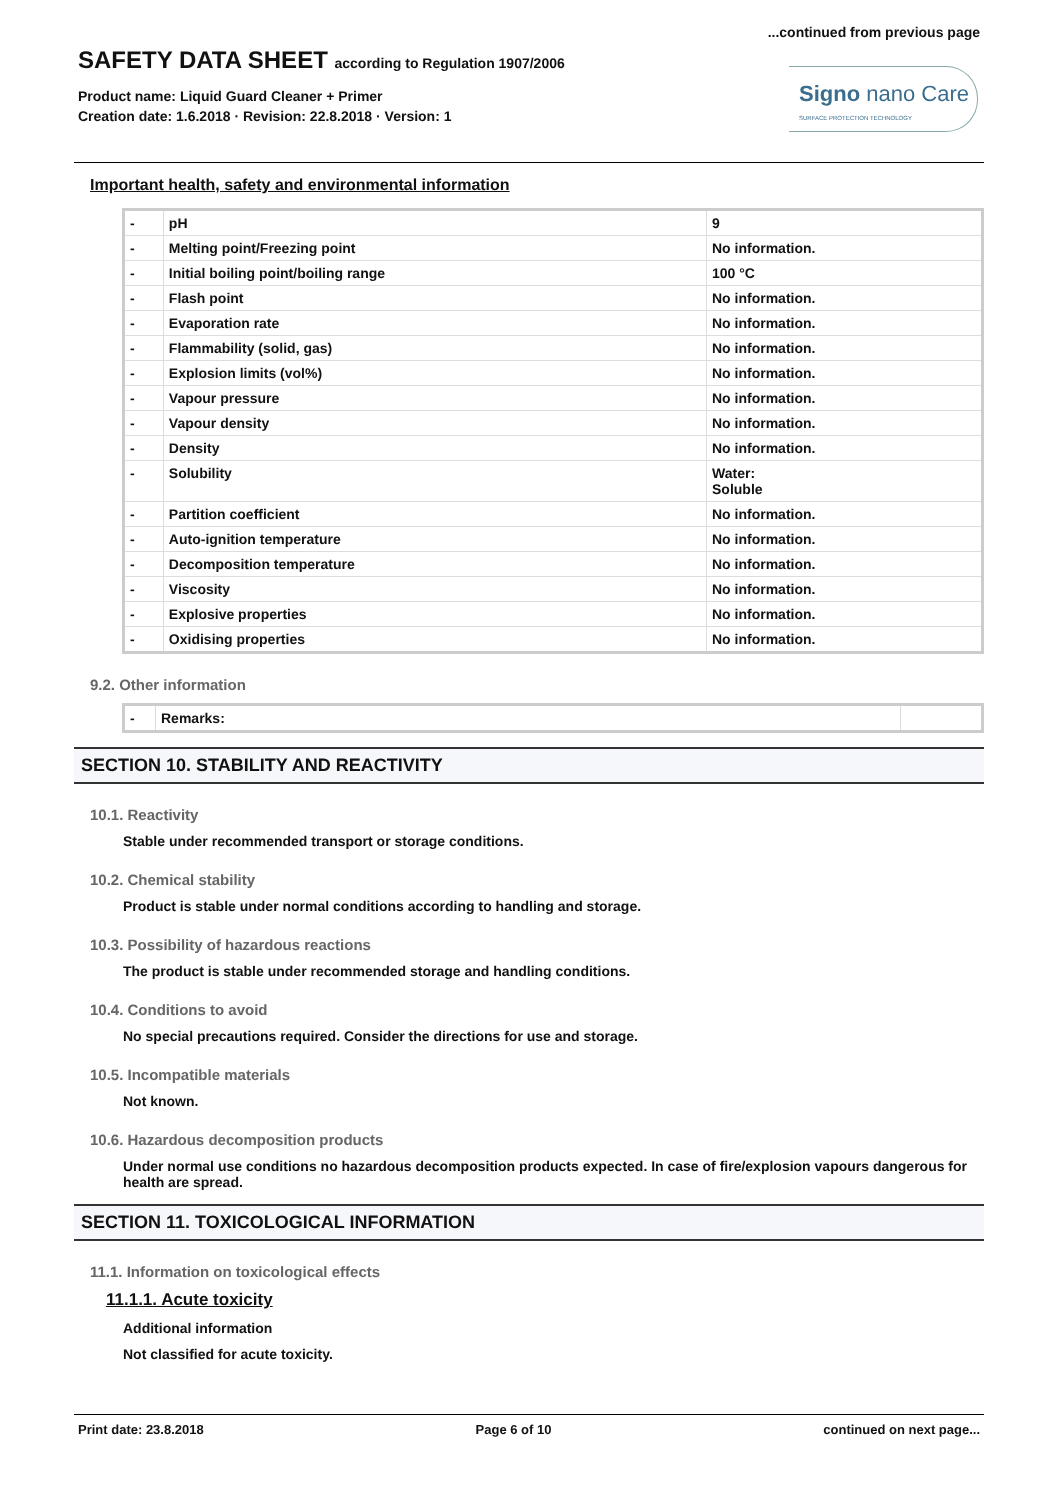...continued from previous page
SAFETY DATA SHEET according to Regulation 1907/2006
Product name: Liquid Guard Cleaner + Primer
Creation date: 1.6.2018 · Revision: 22.8.2018 · Version: 1
Signo nano Care
SURFACE PROTECTION TECHNOLOGY
Important health, safety and environmental information
| - | pH | 9 |
| - | Melting point/Freezing point | No information. |
| - | Initial boiling point/boiling range | 100 °C |
| - | Flash point | No information. |
| - | Evaporation rate | No information. |
| - | Flammability (solid, gas) | No information. |
| - | Explosion limits (vol%) | No information. |
| - | Vapour pressure | No information. |
| - | Vapour density | No information. |
| - | Density | No information. |
| - | Solubility | Water: Soluble |
| - | Partition coefficient | No information. |
| - | Auto-ignition temperature | No information. |
| - | Decomposition temperature | No information. |
| - | Viscosity | No information. |
| - | Explosive properties | No information. |
| - | Oxidising properties | No information. |
9.2. Other information
| - | Remarks: | |
SECTION 10. STABILITY AND REACTIVITY
10.1. Reactivity
Stable under recommended transport or storage conditions.
10.2. Chemical stability
Product is stable under normal conditions according to handling and storage.
10.3. Possibility of hazardous reactions
The product is stable under recommended storage and handling conditions.
10.4. Conditions to avoid
No special precautions required. Consider the directions for use and storage.
10.5. Incompatible materials
Not known.
10.6. Hazardous decomposition products
Under normal use conditions no hazardous decomposition products expected. In case of fire/explosion vapours dangerous for health are spread.
SECTION 11. TOXICOLOGICAL INFORMATION
11.1. Information on toxicological effects
11.1.1. Acute toxicity
Additional information
Not classified for acute toxicity.
Print date: 23.8.2018 Page 6 of 10 continued on next page...